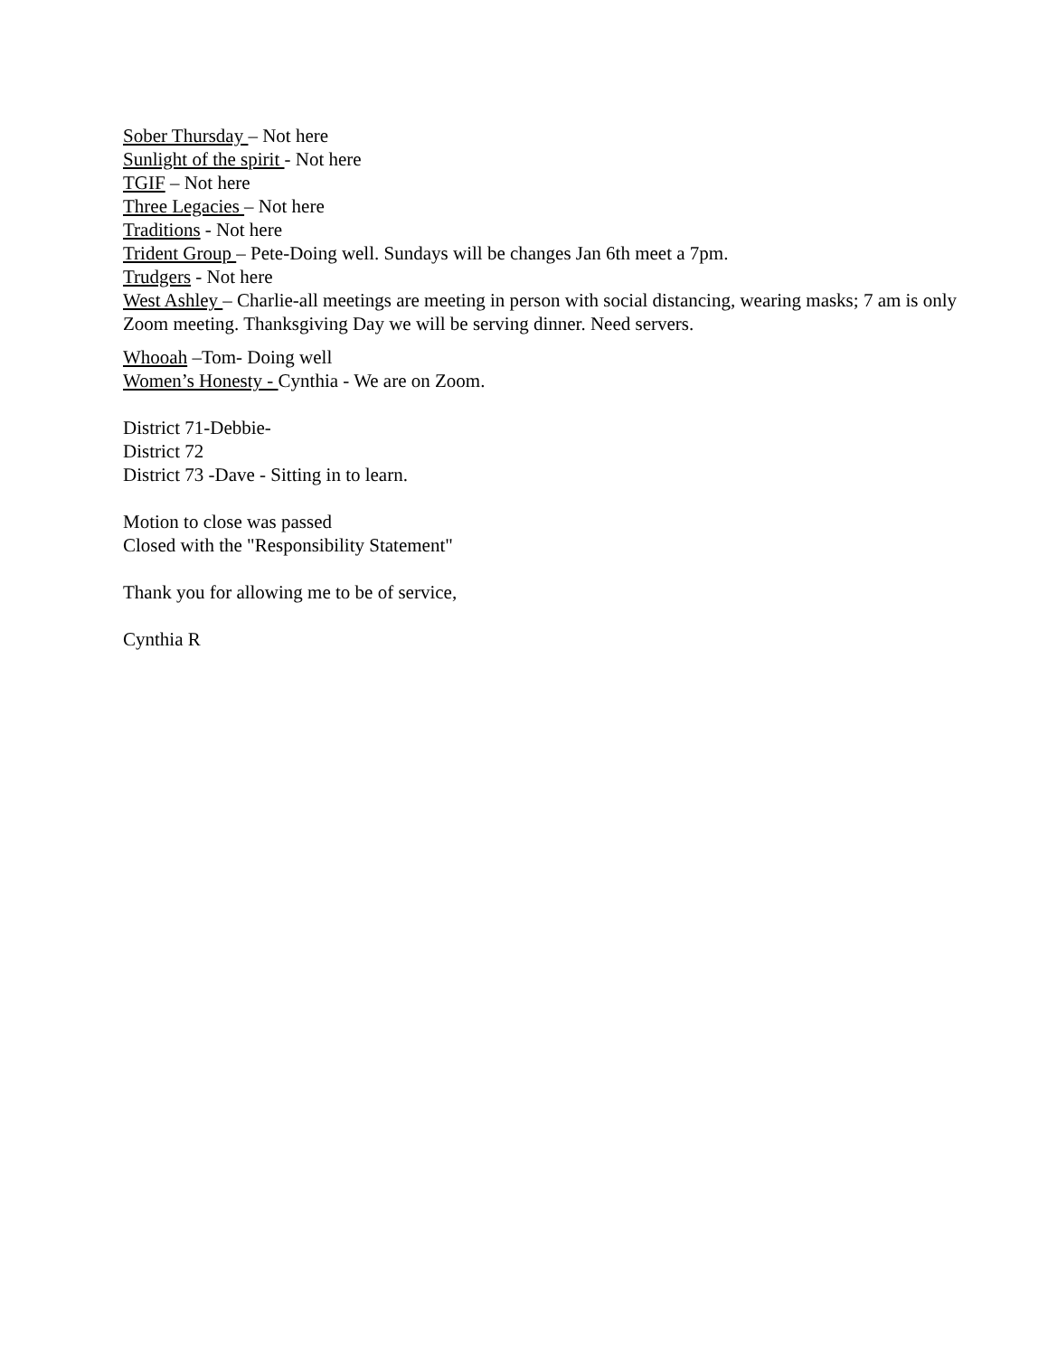Sober Thursday – Not here
Sunlight of the spirit - Not here
TGIF – Not here
Three Legacies – Not here
Traditions - Not here
Trident Group – Pete-Doing well. Sundays will be changes Jan 6th meet a 7pm.
Trudgers - Not here
West Ashley – Charlie-all meetings are meeting in person with social distancing, wearing masks; 7 am is only Zoom meeting. Thanksgiving Day we will be serving dinner. Need servers.
Whooah –Tom- Doing well
Women’s Honesty - Cynthia - We are on Zoom.
District 71-Debbie-
District 72
District 73 -Dave - Sitting in to learn.
Motion to close was passed
Closed with the "Responsibility Statement"
Thank you for allowing me to be of service,
Cynthia R